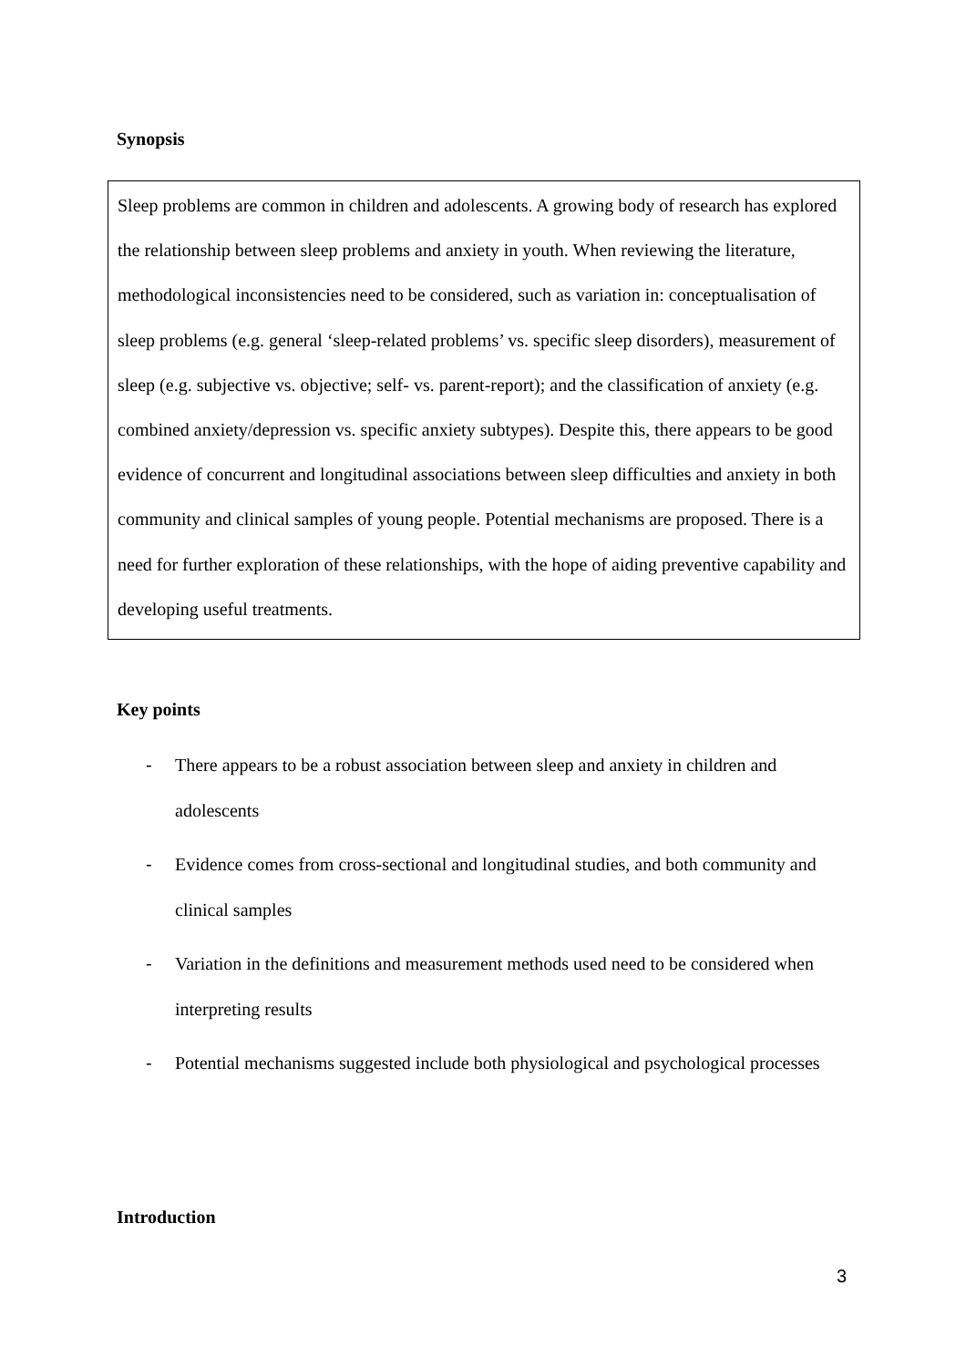Synopsis
Sleep problems are common in children and adolescents. A growing body of research has explored the relationship between sleep problems and anxiety in youth. When reviewing the literature, methodological inconsistencies need to be considered, such as variation in: conceptualisation of sleep problems (e.g. general ‘sleep-related problems’ vs. specific sleep disorders), measurement of sleep (e.g. subjective vs. objective; self- vs. parent-report); and the classification of anxiety (e.g. combined anxiety/depression vs. specific anxiety subtypes). Despite this, there appears to be good evidence of concurrent and longitudinal associations between sleep difficulties and anxiety in both community and clinical samples of young people. Potential mechanisms are proposed. There is a need for further exploration of these relationships, with the hope of aiding preventive capability and developing useful treatments.
Key points
- There appears to be a robust association between sleep and anxiety in children and adolescents
- Evidence comes from cross-sectional and longitudinal studies, and both community and clinical samples
- Variation in the definitions and measurement methods used need to be considered when interpreting results
- Potential mechanisms suggested include both physiological and psychological processes
Introduction
3